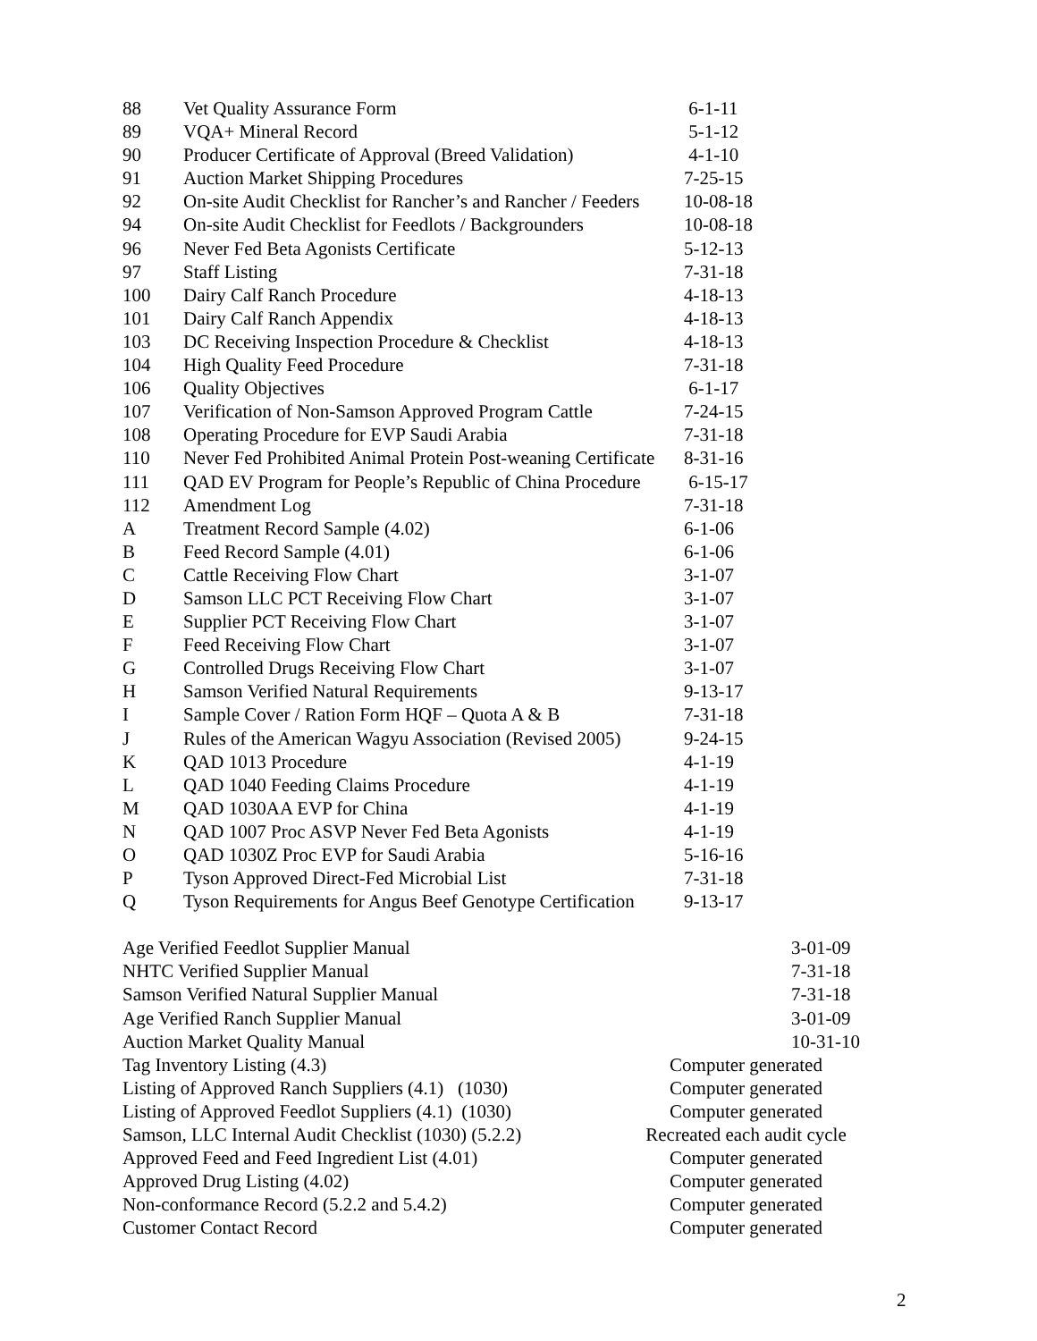| 88 | Vet Quality Assurance Form | 6-1-11 |
| 89 | VQA+ Mineral Record | 5-1-12 |
| 90 | Producer Certificate of Approval (Breed Validation) | 4-1-10 |
| 91 | Auction Market Shipping Procedures | 7-25-15 |
| 92 | On-site Audit Checklist for Rancher’s and Rancher / Feeders | 10-08-18 |
| 94 | On-site Audit Checklist for Feedlots / Backgrounders | 10-08-18 |
| 96 | Never Fed Beta Agonists Certificate | 5-12-13 |
| 97 | Staff Listing | 7-31-18 |
| 100 | Dairy Calf Ranch Procedure | 4-18-13 |
| 101 | Dairy Calf Ranch Appendix | 4-18-13 |
| 103 | DC Receiving Inspection Procedure & Checklist | 4-18-13 |
| 104 | High Quality Feed Procedure | 7-31-18 |
| 106 | Quality Objectives | 6-1-17 |
| 107 | Verification of Non-Samson Approved Program Cattle | 7-24-15 |
| 108 | Operating Procedure for EVP Saudi Arabia | 7-31-18 |
| 110 | Never Fed Prohibited Animal Protein Post-weaning Certificate | 8-31-16 |
| 111 | QAD EV Program for People’s Republic of China Procedure | 6-15-17 |
| 112 | Amendment Log | 7-31-18 |
| A | Treatment Record Sample (4.02) | 6-1-06 |
| B | Feed Record Sample (4.01) | 6-1-06 |
| C | Cattle Receiving Flow Chart | 3-1-07 |
| D | Samson LLC PCT Receiving Flow Chart | 3-1-07 |
| E | Supplier PCT Receiving Flow Chart | 3-1-07 |
| F | Feed Receiving Flow Chart | 3-1-07 |
| G | Controlled Drugs Receiving Flow Chart | 3-1-07 |
| H | Samson Verified Natural Requirements | 9-13-17 |
| I | Sample Cover / Ration Form HQF – Quota A & B | 7-31-18 |
| J | Rules of the American Wagyu Association (Revised 2005) | 9-24-15 |
| K | QAD 1013 Procedure | 4-1-19 |
| L | QAD 1040 Feeding Claims Procedure | 4-1-19 |
| M | QAD 1030AA EVP for China | 4-1-19 |
| N | QAD 1007 Proc ASVP Never Fed Beta Agonists | 4-1-19 |
| O | QAD 1030Z Proc EVP for Saudi Arabia | 5-16-16 |
| P | Tyson Approved Direct-Fed Microbial List | 7-31-18 |
| Q | Tyson Requirements for Angus Beef Genotype Certification | 9-13-17 |
| Age Verified Feedlot Supplier Manual | 3-01-09 |
| NHTC Verified Supplier Manual | 7-31-18 |
| Samson Verified Natural Supplier Manual | 7-31-18 |
| Age Verified Ranch Supplier Manual | 3-01-09 |
| Auction Market Quality Manual | 10-31-10 |
| Tag Inventory Listing (4.3) | Computer generated |
| Listing of Approved Ranch Suppliers (4.1) (1030) | Computer generated |
| Listing of Approved Feedlot Suppliers (4.1) (1030) | Computer generated |
| Samson, LLC Internal Audit Checklist (1030) (5.2.2) | Recreated each audit cycle |
| Approved Feed and Feed Ingredient List (4.01) | Computer generated |
| Approved Drug Listing (4.02) | Computer generated |
| Non-conformance Record (5.2.2 and 5.4.2) | Computer generated |
| Customer Contact Record | Computer generated |
2